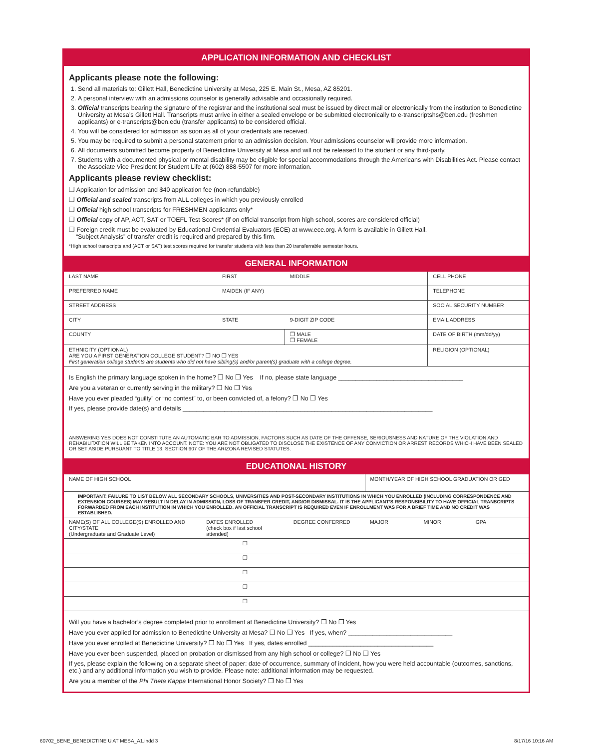APPLICATION INFORMATION AND CHECKLIST
Applicants please note the following:
1. Send all materials to: Gillett Hall, Benedictine University at Mesa, 225 E. Main St., Mesa, AZ 85201.
2. A personal interview with an admissions counselor is generally advisable and occasionally required.
3. Official transcripts bearing the signature of the registrar and the institutional seal must be issued by direct mail or electronically from the institution to Benedictine University at Mesa’s Gillett Hall. Transcripts must arrive in either a sealed envelope or be submitted electronically to e-transcriptshs@ben.edu (freshmen applicants) or e-transcripts@ben.edu (transfer applicants) to be considered official.
4. You will be considered for admission as soon as all of your credentials are received.
5. You may be required to submit a personal statement prior to an admission decision. Your admissions counselor will provide more information.
6. All documents submitted become property of Benedictine University at Mesa and will not be released to the student or any third-party.
7. Students with a documented physical or mental disability may be eligible for special accommodations through the Americans with Disabilities Act. Please contact the Associate Vice President for Student Life at (602) 888-5507 for more information.
Applicants please review checklist:
❒ Application for admission and $40 application fee (non-refundable)
❒ Official and sealed transcripts from ALL colleges in which you previously enrolled
❒ Official high school transcripts for FRESHMEN applicants only*
❒ Official copy of AP, ACT, SAT or TOEFL Test Scores* (if on official transcript from high school, scores are considered official)
❒ Foreign credit must be evaluated by Educational Credential Evaluators (ECE) at www.ece.org. A form is available in Gillett Hall.
“Subject Analysis” of transfer credit is required and prepared by this firm.
*High school transcripts and (ACT or SAT) test scores required for transfer students with less than 20 transferrable semester hours.
GENERAL INFORMATION
| LAST NAME | FIRST | MIDDLE | CELL PHONE |
| PREFERRED NAME | MAIDEN (IF ANY) | | TELEPHONE |
| STREET ADDRESS | | | SOCIAL SECURITY NUMBER |
| CITY | STATE | 9-DIGIT ZIP CODE | EMAIL ADDRESS |
| COUNTY | | ❒ MALE ❒ FEMALE | DATE OF BIRTH (mm/dd/yy) |
| ETHNICITY (OPTIONAL) ARE YOU A FIRST GENERATION COLLEGE STUDENT? ❒ NO ❒ YES First generation college students are students who did not have sibling(s) and/or parent(s) graduate with a college degree. | | | RELIGION (OPTIONAL) |
Is English the primary language spoken in the home? ❒ No ❒ Yes If no, please state language ____________________________________
Are you a veteran or currently serving in the military? ❒ No ❒ Yes
Have you ever pleaded “guilty” or “no contest” to, or been convicted of, a felony? ❒ No ❒ Yes
If yes, please provide date(s) and details ________________________________________________________________________
ANSWERING YES DOES NOT CONSTITUTE AN AUTOMATIC BAR TO ADMISSION. FACTORS SUCH AS DATE OF THE OFFENSE, SERIOUSNESS AND NATURE OF THE VIOLATION AND REHABILITATION WILL BE TAKEN INTO ACCOUNT. NOTE: YOU ARE NOT OBLIGATED TO DISCLOSE THE EXISTENCE OF ANY CONVICTION OR ARREST RECORDS WHICH HAVE BEEN SEALED OR SET ASIDE PURSUANT TO TITLE 13, SECTION 907 OF THE ARIZONA REVISED STATUTES.
EDUCATIONAL HISTORY
| NAME OF HIGH SCHOOL | | | MONTH/YEAR OF HIGH SCHOOL GRADUATION OR GED | | | |
| IMPORTANT: FAILURE TO LIST BELOW ALL SECONDARY SCHOOLS, UNIVERSITIES AND POST-SECONDARY INSTITUTIONS IN WHICH YOU ENROLLED (INCLUDING CORRESPONDENCE AND EXTENSION COURSES) MAY RESULT IN DELAY IN ADMISSION, LOSS OF TRANSFER CREDIT, AND/OR DISMISSAL. IT IS THE APPLICANT’S RESPONSIBILITY TO HAVE OFFICIAL TRANSCRIPTS FORWARDED FROM EACH INSTITUTION IN WHICH YOU ENROLLED. AN OFFICIAL TRANSCRIPT IS REQUIRED EVEN IF ENROLLMENT WAS FOR A BRIEF TIME AND NO CREDIT WAS ESTABLISHED. | | | | | | |
| NAME(S) OF ALL COLLEGE(S) ENROLLED AND CITY/STATE (Undergraduate and Graduate Level) | DATES ENROLLED (check box if last school attended) | DEGREE CONFERRED | MAJOR | MINOR | GPA | |
| | ❒ | | | | | |
| | ❒ | | | | | |
| | ❒ | | | | | |
| | ❒ | | | | | |
| | ❒ | | | | | |
Will you have a bachelor’s degree completed prior to enrollment at Benedictine University? ❒ No ❒ Yes
Have you ever applied for admission to Benedictine University at Mesa? ❒ No ❒ Yes If yes, when? ______________________________
Have you ever enrolled at Benedictine University? ❒ No ❒ Yes If yes, dates enrolled ____________________________________
Have you ever been suspended, placed on probation or dismissed from any high school or college? ❒ No ❒ Yes
If yes, please explain the following on a separate sheet of paper: date of occurrence, summary of incident, how you were held accountable (outcomes, sanctions, etc.) and any additional information you wish to provide. Please note: additional information may be requested.
Are you a member of the Phi Theta Kappa International Honor Society? ❒ No ❒ Yes
60702_BENE_BENEDICTINE U AT MESA_A1.indd 3
8/17/16 10:16 AM